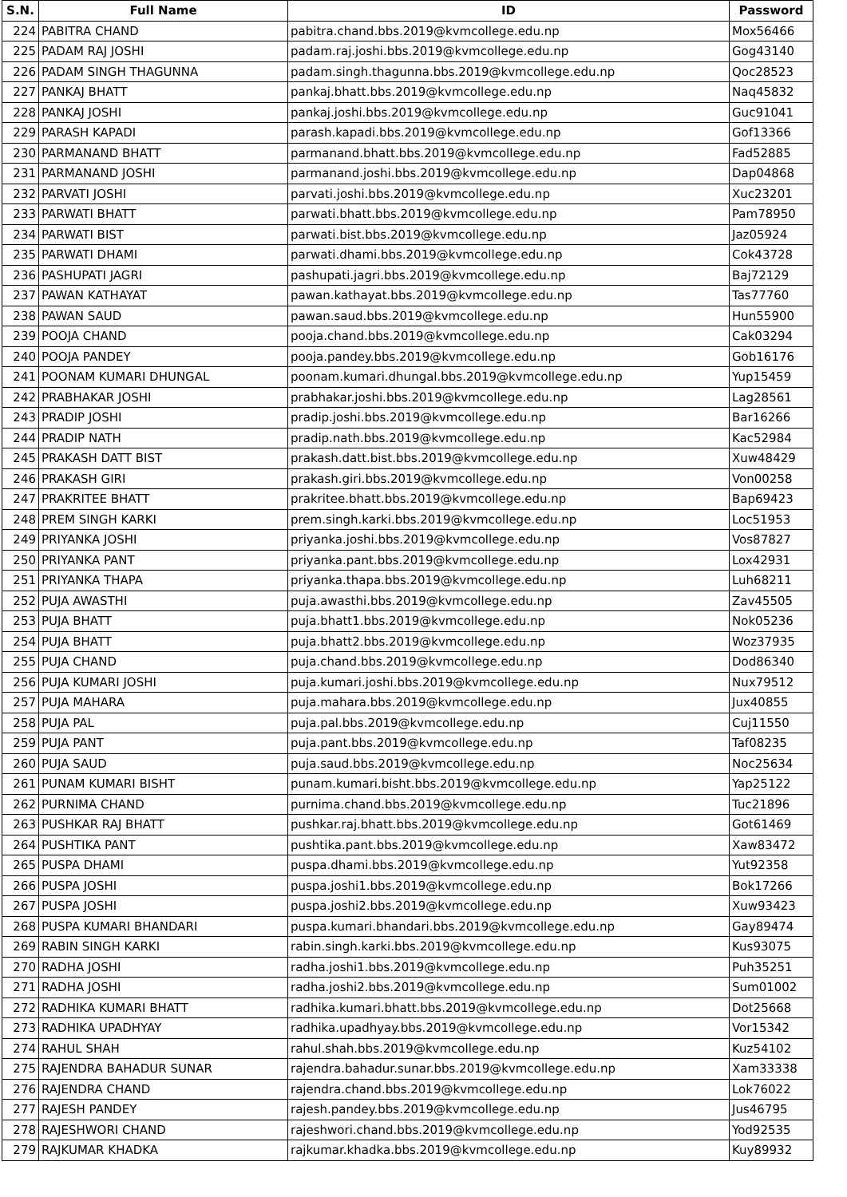| S.N. | Full Name | ID | Password |
| --- | --- | --- | --- |
| 224 | PABITRA CHAND | pabitra.chand.bbs.2019@kvmcollege.edu.np | Mox56466 |
| 225 | PADAM RAJ JOSHI | padam.raj.joshi.bbs.2019@kvmcollege.edu.np | Gog43140 |
| 226 | PADAM SINGH THAGUNNA | padam.singh.thagunna.bbs.2019@kvmcollege.edu.np | Qoc28523 |
| 227 | PANKAJ BHATT | pankaj.bhatt.bbs.2019@kvmcollege.edu.np | Naq45832 |
| 228 | PANKAJ JOSHI | pankaj.joshi.bbs.2019@kvmcollege.edu.np | Guc91041 |
| 229 | PARASH KAPADI | parash.kapadi.bbs.2019@kvmcollege.edu.np | Gof13366 |
| 230 | PARMANAND BHATT | parmanand.bhatt.bbs.2019@kvmcollege.edu.np | Fad52885 |
| 231 | PARMANAND JOSHI | parmanand.joshi.bbs.2019@kvmcollege.edu.np | Dap04868 |
| 232 | PARVATI JOSHI | parvati.joshi.bbs.2019@kvmcollege.edu.np | Xuc23201 |
| 233 | PARWATI BHATT | parwati.bhatt.bbs.2019@kvmcollege.edu.np | Pam78950 |
| 234 | PARWATI BIST | parwati.bist.bbs.2019@kvmcollege.edu.np | Jaz05924 |
| 235 | PARWATI DHAMI | parwati.dhami.bbs.2019@kvmcollege.edu.np | Cok43728 |
| 236 | PASHUPATI JAGRI | pashupati.jagri.bbs.2019@kvmcollege.edu.np | Baj72129 |
| 237 | PAWAN KATHAYAT | pawan.kathayat.bbs.2019@kvmcollege.edu.np | Tas77760 |
| 238 | PAWAN SAUD | pawan.saud.bbs.2019@kvmcollege.edu.np | Hun55900 |
| 239 | POOJA CHAND | pooja.chand.bbs.2019@kvmcollege.edu.np | Cak03294 |
| 240 | POOJA PANDEY | pooja.pandey.bbs.2019@kvmcollege.edu.np | Gob16176 |
| 241 | POONAM KUMARI DHUNGAL | poonam.kumari.dhungal.bbs.2019@kvmcollege.edu.np | Yup15459 |
| 242 | PRABHAKAR JOSHI | prabhakar.joshi.bbs.2019@kvmcollege.edu.np | Lag28561 |
| 243 | PRADIP JOSHI | pradip.joshi.bbs.2019@kvmcollege.edu.np | Bar16266 |
| 244 | PRADIP NATH | pradip.nath.bbs.2019@kvmcollege.edu.np | Kac52984 |
| 245 | PRAKASH DATT BIST | prakash.datt.bist.bbs.2019@kvmcollege.edu.np | Xuw48429 |
| 246 | PRAKASH GIRI | prakash.giri.bbs.2019@kvmcollege.edu.np | Von00258 |
| 247 | PRAKRITEE BHATT | prakritee.bhatt.bbs.2019@kvmcollege.edu.np | Bap69423 |
| 248 | PREM SINGH KARKI | prem.singh.karki.bbs.2019@kvmcollege.edu.np | Loc51953 |
| 249 | PRIYANKA JOSHI | priyanka.joshi.bbs.2019@kvmcollege.edu.np | Vos87827 |
| 250 | PRIYANKA PANT | priyanka.pant.bbs.2019@kvmcollege.edu.np | Lox42931 |
| 251 | PRIYANKA THAPA | priyanka.thapa.bbs.2019@kvmcollege.edu.np | Luh68211 |
| 252 | PUJA AWASTHI | puja.awasthi.bbs.2019@kvmcollege.edu.np | Zav45505 |
| 253 | PUJA BHATT | puja.bhatt1.bbs.2019@kvmcollege.edu.np | Nok05236 |
| 254 | PUJA BHATT | puja.bhatt2.bbs.2019@kvmcollege.edu.np | Woz37935 |
| 255 | PUJA CHAND | puja.chand.bbs.2019@kvmcollege.edu.np | Dod86340 |
| 256 | PUJA KUMARI JOSHI | puja.kumari.joshi.bbs.2019@kvmcollege.edu.np | Nux79512 |
| 257 | PUJA MAHARA | puja.mahara.bbs.2019@kvmcollege.edu.np | Jux40855 |
| 258 | PUJA PAL | puja.pal.bbs.2019@kvmcollege.edu.np | Cuj11550 |
| 259 | PUJA PANT | puja.pant.bbs.2019@kvmcollege.edu.np | Taf08235 |
| 260 | PUJA SAUD | puja.saud.bbs.2019@kvmcollege.edu.np | Noc25634 |
| 261 | PUNAM KUMARI BISHT | punam.kumari.bisht.bbs.2019@kvmcollege.edu.np | Yap25122 |
| 262 | PURNIMA CHAND | purnima.chand.bbs.2019@kvmcollege.edu.np | Tuc21896 |
| 263 | PUSHKAR RAJ BHATT | pushkar.raj.bhatt.bbs.2019@kvmcollege.edu.np | Got61469 |
| 264 | PUSHTIKA PANT | pushtika.pant.bbs.2019@kvmcollege.edu.np | Xaw83472 |
| 265 | PUSPA DHAMI | puspa.dhami.bbs.2019@kvmcollege.edu.np | Yut92358 |
| 266 | PUSPA JOSHI | puspa.joshi1.bbs.2019@kvmcollege.edu.np | Bok17266 |
| 267 | PUSPA JOSHI | puspa.joshi2.bbs.2019@kvmcollege.edu.np | Xuw93423 |
| 268 | PUSPA KUMARI BHANDARI | puspa.kumari.bhandari.bbs.2019@kvmcollege.edu.np | Gay89474 |
| 269 | RABIN SINGH KARKI | rabin.singh.karki.bbs.2019@kvmcollege.edu.np | Kus93075 |
| 270 | RADHA JOSHI | radha.joshi1.bbs.2019@kvmcollege.edu.np | Puh35251 |
| 271 | RADHA JOSHI | radha.joshi2.bbs.2019@kvmcollege.edu.np | Sum01002 |
| 272 | RADHIKA KUMARI BHATT | radhika.kumari.bhatt.bbs.2019@kvmcollege.edu.np | Dot25668 |
| 273 | RADHIKA UPADHYAY | radhika.upadhyay.bbs.2019@kvmcollege.edu.np | Vor15342 |
| 274 | RAHUL SHAH | rahul.shah.bbs.2019@kvmcollege.edu.np | Kuz54102 |
| 275 | RAJENDRA BAHADUR SUNAR | rajendra.bahadur.sunar.bbs.2019@kvmcollege.edu.np | Xam33338 |
| 276 | RAJENDRA CHAND | rajendra.chand.bbs.2019@kvmcollege.edu.np | Lok76022 |
| 277 | RAJESH PANDEY | rajesh.pandey.bbs.2019@kvmcollege.edu.np | Jus46795 |
| 278 | RAJESHWORI CHAND | rajeshwori.chand.bbs.2019@kvmcollege.edu.np | Yod92535 |
| 279 | RAJKUMAR KHADKA | rajkumar.khadka.bbs.2019@kvmcollege.edu.np | Kuy89932 |